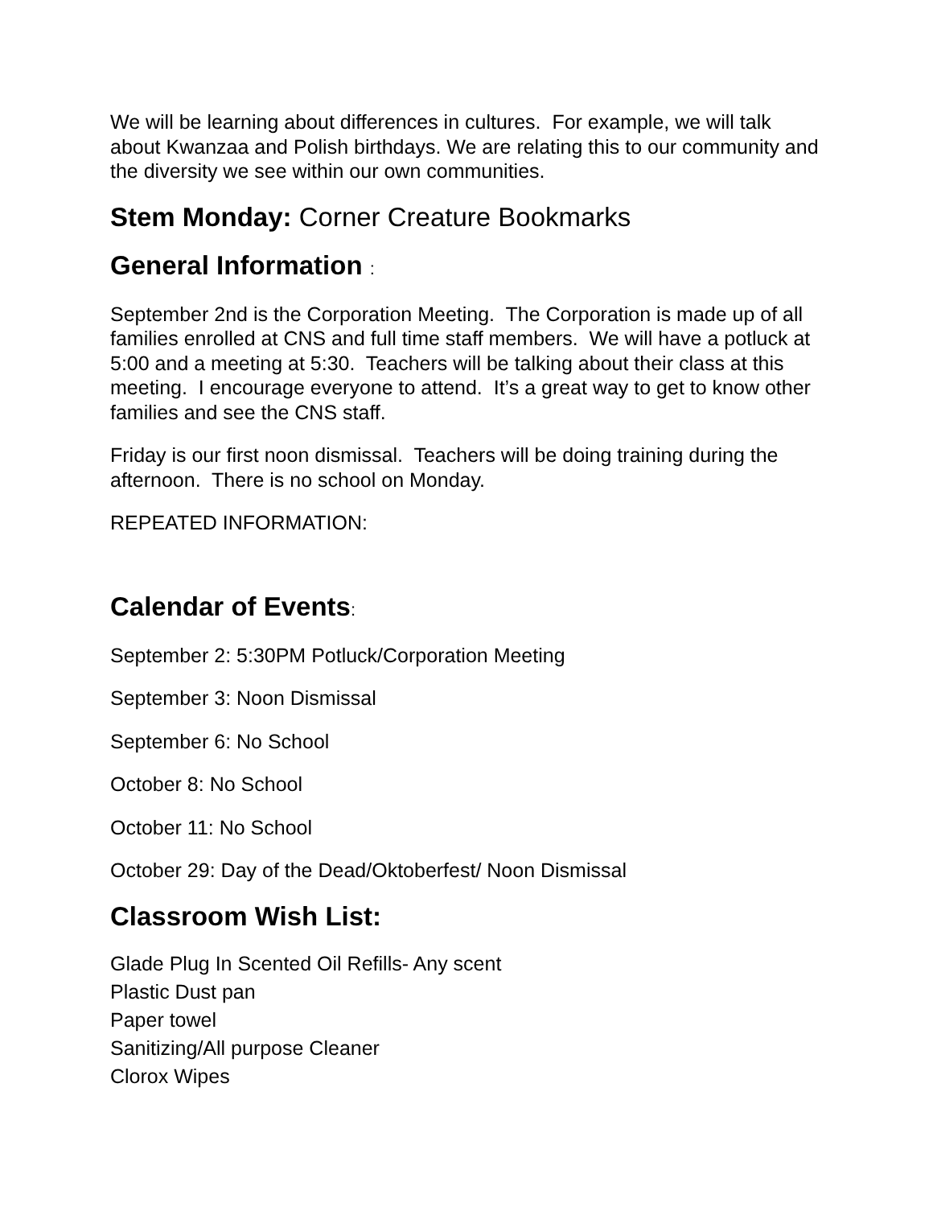We will be learning about differences in cultures. For example, we will talk about Kwanzaa and Polish birthdays. We are relating this to our community and the diversity we see within our own communities.
Stem Monday: Corner Creature Bookmarks
General Information :
September 2nd is the Corporation Meeting. The Corporation is made up of all families enrolled at CNS and full time staff members. We will have a potluck at 5:00 and a meeting at 5:30. Teachers will be talking about their class at this meeting. I encourage everyone to attend. It’s a great way to get to know other families and see the CNS staff.
Friday is our first noon dismissal. Teachers will be doing training during the afternoon. There is no school on Monday.
REPEATED INFORMATION:
Calendar of Events:
September 2: 5:30PM Potluck/Corporation Meeting
September 3: Noon Dismissal
September 6: No School
October 8: No School
October 11: No School
October 29: Day of the Dead/Oktoberfest/ Noon Dismissal
Classroom Wish List:
Glade Plug In Scented Oil Refills- Any scent
Plastic Dust pan
Paper towel
Sanitizing/All purpose Cleaner
Clorox Wipes